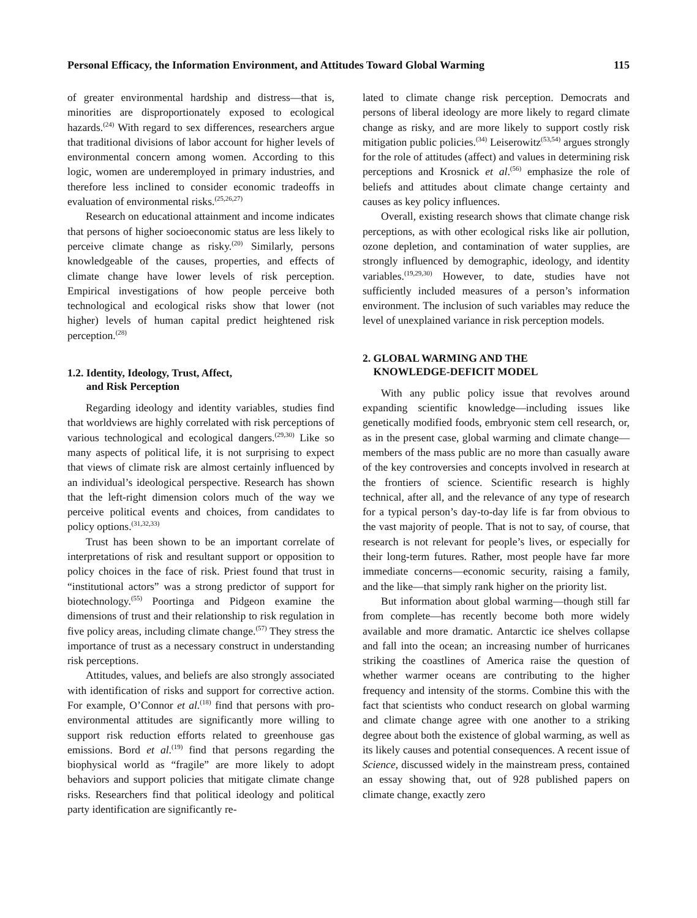Personal Efficacy, the Information Environment, and Attitudes Toward Global Warming 115
of greater environmental hardship and distress—that is, minorities are disproportionately exposed to ecological hazards.<sup>(24)</sup> With regard to sex differences, researchers argue that traditional divisions of labor account for higher levels of environmental concern among women. According to this logic, women are underemployed in primary industries, and therefore less inclined to consider economic tradeoffs in evaluation of environmental risks.<sup>(25,26,27)</sup>
Research on educational attainment and income indicates that persons of higher socioeconomic status are less likely to perceive climate change as risky.<sup>(20)</sup> Similarly, persons knowledgeable of the causes, properties, and effects of climate change have lower levels of risk perception. Empirical investigations of how people perceive both technological and ecological risks show that lower (not higher) levels of human capital predict heightened risk perception.<sup>(28)</sup>
1.2. Identity, Ideology, Trust, Affect,
and Risk Perception
Regarding ideology and identity variables, studies find that worldviews are highly correlated with risk perceptions of various technological and ecological dangers.<sup>(29,30)</sup> Like so many aspects of political life, it is not surprising to expect that views of climate risk are almost certainly influenced by an individual’s ideological perspective. Research has shown that the left-right dimension colors much of the way we perceive political events and choices, from candidates to policy options.<sup>(31,32,33)</sup>
Trust has been shown to be an important correlate of interpretations of risk and resultant support or opposition to policy choices in the face of risk. Priest found that trust in “institutional actors” was a strong predictor of support for biotechnology.<sup>(55)</sup> Poortinga and Pidgeon examine the dimensions of trust and their relationship to risk regulation in five policy areas, including climate change.<sup>(57)</sup> They stress the importance of trust as a necessary construct in understanding risk perceptions.
Attitudes, values, and beliefs are also strongly associated with identification of risks and support for corrective action. For example, O’Connor et al.<sup>(18)</sup> find that persons with pro-environmental attitudes are significantly more willing to support risk reduction efforts related to greenhouse gas emissions. Bord et al.<sup>(19)</sup> find that persons regarding the biophysical world as “fragile” are more likely to adopt behaviors and support policies that mitigate climate change risks. Researchers find that political ideology and political party identification are significantly re-
lated to climate change risk perception. Democrats and persons of liberal ideology are more likely to regard climate change as risky, and are more likely to support costly risk mitigation public policies.<sup>(34)</sup> Leiserowitz<sup>(53,54)</sup> argues strongly for the role of attitudes (affect) and values in determining risk perceptions and Krosnick et al.<sup>(56)</sup> emphasize the role of beliefs and attitudes about climate change certainty and causes as key policy influences.
Overall, existing research shows that climate change risk perceptions, as with other ecological risks like air pollution, ozone depletion, and contamination of water supplies, are strongly influenced by demographic, ideology, and identity variables.<sup>(19,29,30)</sup> However, to date, studies have not sufficiently included measures of a person’s information environment. The inclusion of such variables may reduce the level of unexplained variance in risk perception models.
2. GLOBAL WARMING AND THE
KNOWLEDGE-DEFICIT MODEL
With any public policy issue that revolves around expanding scientific knowledge—including issues like genetically modified foods, embryonic stem cell research, or, as in the present case, global warming and climate change—members of the mass public are no more than casually aware of the key controversies and concepts involved in research at the frontiers of science. Scientific research is highly technical, after all, and the relevance of any type of research for a typical person’s day-to-day life is far from obvious to the vast majority of people. That is not to say, of course, that research is not relevant for people’s lives, or especially for their long-term futures. Rather, most people have far more immediate concerns—economic security, raising a family, and the like—that simply rank higher on the priority list.
But information about global warming—though still far from complete—has recently become both more widely available and more dramatic. Antarctic ice shelves collapse and fall into the ocean; an increasing number of hurricanes striking the coastlines of America raise the question of whether warmer oceans are contributing to the higher frequency and intensity of the storms. Combine this with the fact that scientists who conduct research on global warming and climate change agree with one another to a striking degree about both the existence of global warming, as well as its likely causes and potential consequences. A recent issue of Science, discussed widely in the mainstream press, contained an essay showing that, out of 928 published papers on climate change, exactly zero